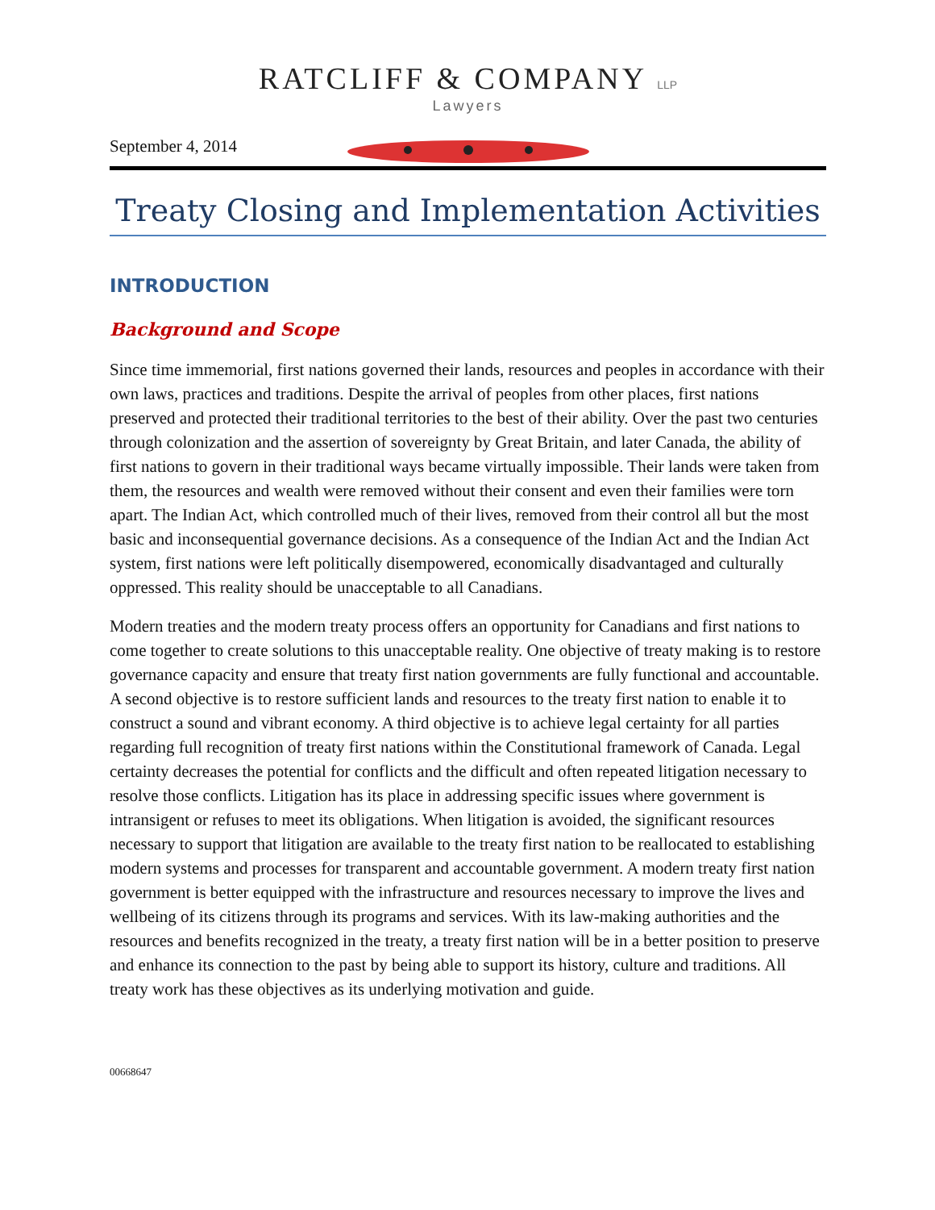RATCLIFF & COMPANY LLP
Lawyers
September 4, 2014
Treaty Closing and Implementation Activities
INTRODUCTION
Background and Scope
Since time immemorial, first nations governed their lands, resources and peoples in accordance with their own laws, practices and traditions. Despite the arrival of peoples from other places, first nations preserved and protected their traditional territories to the best of their ability. Over the past two centuries through colonization and the assertion of sovereignty by Great Britain, and later Canada, the ability of first nations to govern in their traditional ways became virtually impossible. Their lands were taken from them, the resources and wealth were removed without their consent and even their families were torn apart. The Indian Act, which controlled much of their lives, removed from their control all but the most basic and inconsequential governance decisions. As a consequence of the Indian Act and the Indian Act system, first nations were left politically disempowered, economically disadvantaged and culturally oppressed. This reality should be unacceptable to all Canadians.
Modern treaties and the modern treaty process offers an opportunity for Canadians and first nations to come together to create solutions to this unacceptable reality. One objective of treaty making is to restore governance capacity and ensure that treaty first nation governments are fully functional and accountable. A second objective is to restore sufficient lands and resources to the treaty first nation to enable it to construct a sound and vibrant economy. A third objective is to achieve legal certainty for all parties regarding full recognition of treaty first nations within the Constitutional framework of Canada. Legal certainty decreases the potential for conflicts and the difficult and often repeated litigation necessary to resolve those conflicts. Litigation has its place in addressing specific issues where government is intransigent or refuses to meet its obligations. When litigation is avoided, the significant resources necessary to support that litigation are available to the treaty first nation to be reallocated to establishing modern systems and processes for transparent and accountable government. A modern treaty first nation government is better equipped with the infrastructure and resources necessary to improve the lives and wellbeing of its citizens through its programs and services. With its law-making authorities and the resources and benefits recognized in the treaty, a treaty first nation will be in a better position to preserve and enhance its connection to the past by being able to support its history, culture and traditions. All treaty work has these objectives as its underlying motivation and guide.
00668647